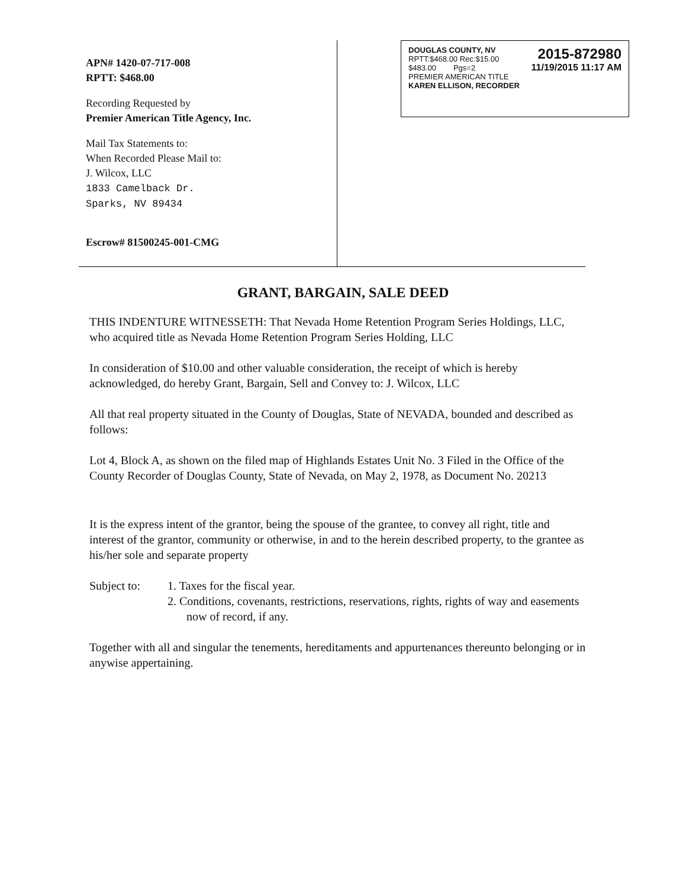APN# 1420-07-717-008
RPTT: $468.00
Recording Requested by
Premier American Title Agency, Inc.
Mail Tax Statements to:
When Recorded Please Mail to:
J. Wilcox, LLC
1833 Camelback Dr.
Sparks, NV 89434
Escrow# 81500245-001-CMG
DOUGLAS COUNTY, NV
RPTT:$468.00 Rec:$15.00
$483.00 Pgs=2
PREMIER AMERICAN TITLE
KAREN ELLISON, RECORDER
2015-872980
11/19/2015 11:17 AM
GRANT, BARGAIN, SALE DEED
THIS INDENTURE WITNESSETH: That Nevada Home Retention Program Series Holdings, LLC, who acquired title as Nevada Home Retention Program Series Holding, LLC
In consideration of $10.00 and other valuable consideration, the receipt of which is hereby acknowledged, do hereby Grant, Bargain, Sell and Convey to: J. Wilcox, LLC
All that real property situated in the County of Douglas, State of NEVADA, bounded and described as follows:
Lot 4, Block A, as shown on the filed map of Highlands Estates Unit No. 3 Filed in the Office of the County Recorder of Douglas County, State of Nevada, on May 2, 1978, as Document No. 20213
It is the express intent of the grantor, being the spouse of the grantee, to convey all right, title and interest of the grantor, community or otherwise, in and to the herein described property, to the grantee as his/her sole and separate property
Subject to: 1. Taxes for the fiscal year.
2. Conditions, covenants, restrictions, reservations, rights, rights of way and easements now of record, if any.
Together with all and singular the tenements, hereditaments and appurtenances thereunto belonging or in anywise appertaining.